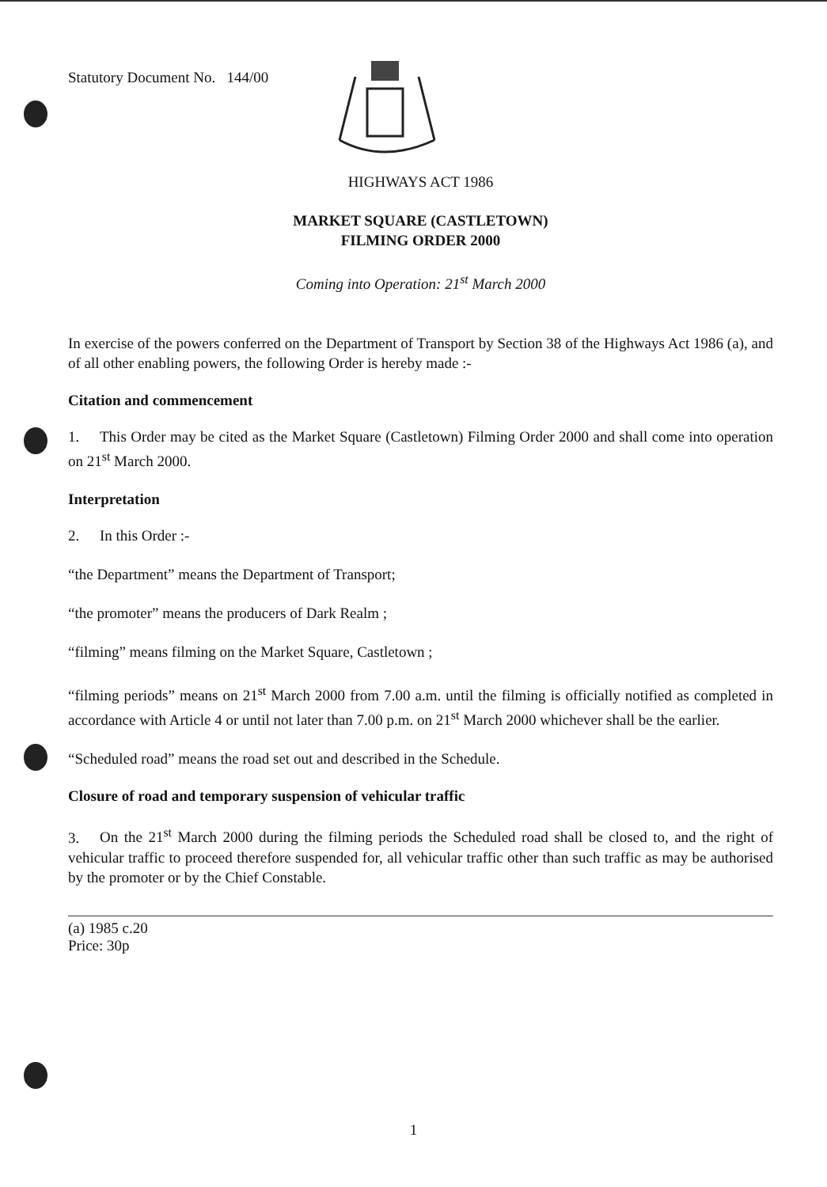Statutory Document No. 144/00
HIGHWAYS ACT 1986
MARKET SQUARE (CASTLETOWN)
FILMING ORDER 2000
Coming into Operation: 21<sup>st</sup> March 2000
In exercise of the powers conferred on the Department of Transport by Section 38 of the Highways Act 1986 (a), and of all other enabling powers, the following Order is hereby made :-
Citation and commencement
1. This Order may be cited as the Market Square (Castletown) Filming Order 2000 and shall come into operation on 21<sup>st</sup> March 2000.
Interpretation
2. In this Order :-
“the Department” means the Department of Transport;
“the promoter” means the producers of Dark Realm ;
“filming” means filming on the Market Square, Castletown ;
“filming periods” means on 21<sup>st</sup> March 2000 from 7.00 a.m. until the filming is officially notified as completed in accordance with Article 4 or until not later than 7.00 p.m. on 21<sup>st</sup> March 2000 whichever shall be the earlier.
“Scheduled road” means the road set out and described in the Schedule.
Closure of road and temporary suspension of vehicular traffic
3. On the 21<sup>st</sup> March 2000 during the filming periods the Scheduled road shall be closed to, and the right of vehicular traffic to proceed therefore suspended for, all vehicular traffic other than such traffic as may be authorised by the promoter or by the Chief Constable.
(a) 1985 c.20
Price: 30p
1